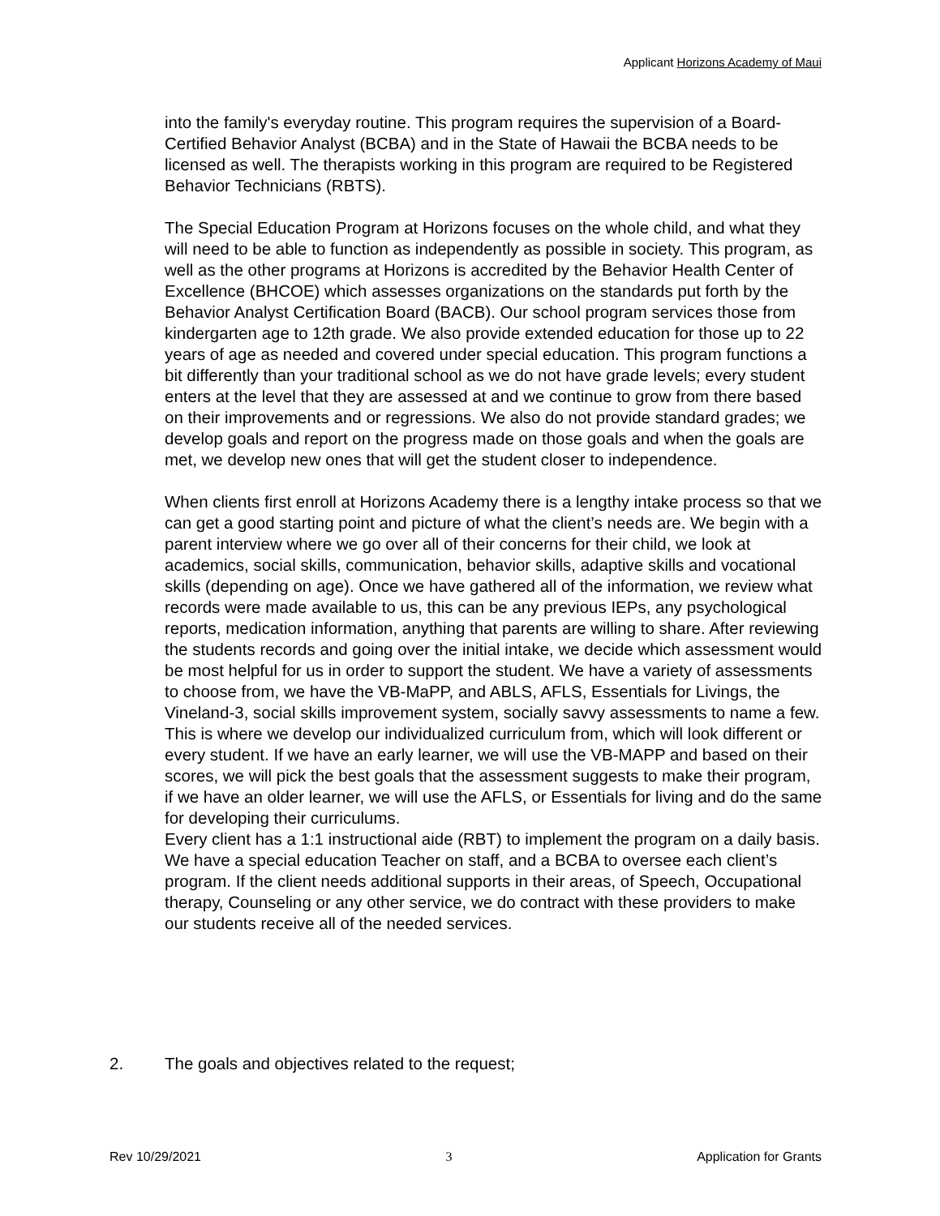Applicant Horizons Academy of Maui
into the family's everyday routine. This program requires the supervision of a Board-Certified Behavior Analyst (BCBA) and in the State of Hawaii the BCBA needs to be licensed as well. The therapists working in this program are required to be Registered Behavior Technicians (RBTS).
The Special Education Program at Horizons focuses on the whole child, and what they will need to be able to function as independently as possible in society. This program, as well as the other programs at Horizons is accredited by the Behavior Health Center of Excellence (BHCOE) which assesses organizations on the standards put forth by the Behavior Analyst Certification Board (BACB). Our school program services those from kindergarten age to 12th grade. We also provide extended education for those up to 22 years of age as needed and covered under special education. This program functions a bit differently than your traditional school as we do not have grade levels; every student enters at the level that they are assessed at and we continue to grow from there based on their improvements and or regressions. We also do not provide standard grades; we develop goals and report on the progress made on those goals and when the goals are met, we develop new ones that will get the student closer to independence.
When clients first enroll at Horizons Academy there is a lengthy intake process so that we can get a good starting point and picture of what the client’s needs are. We begin with a parent interview where we go over all of their concerns for their child, we look at academics, social skills, communication, behavior skills, adaptive skills and vocational skills (depending on age). Once we have gathered all of the information, we review what records were made available to us, this can be any previous IEPs, any psychological reports, medication information, anything that parents are willing to share. After reviewing the students records and going over the initial intake, we decide which assessment would be most helpful for us in order to support the student. We have a variety of assessments to choose from, we have the VB-MaPP, and ABLS, AFLS, Essentials for Livings, the Vineland-3, social skills improvement system, socially savvy assessments to name a few. This is where we develop our individualized curriculum from, which will look different or every student. If we have an early learner, we will use the VB-MAPP and based on their scores, we will pick the best goals that the assessment suggests to make their program, if we have an older learner, we will use the AFLS, or Essentials for living and do the same for developing their curriculums.
Every client has a 1:1 instructional aide (RBT) to implement the program on a daily basis. We have a special education Teacher on staff, and a BCBA to oversee each client’s program. If the client needs additional supports in their areas, of Speech, Occupational therapy, Counseling or any other service, we do contract with these providers to make our students receive all of the needed services.
2. The goals and objectives related to the request;
Rev 10/29/2021 3 Application for Grants